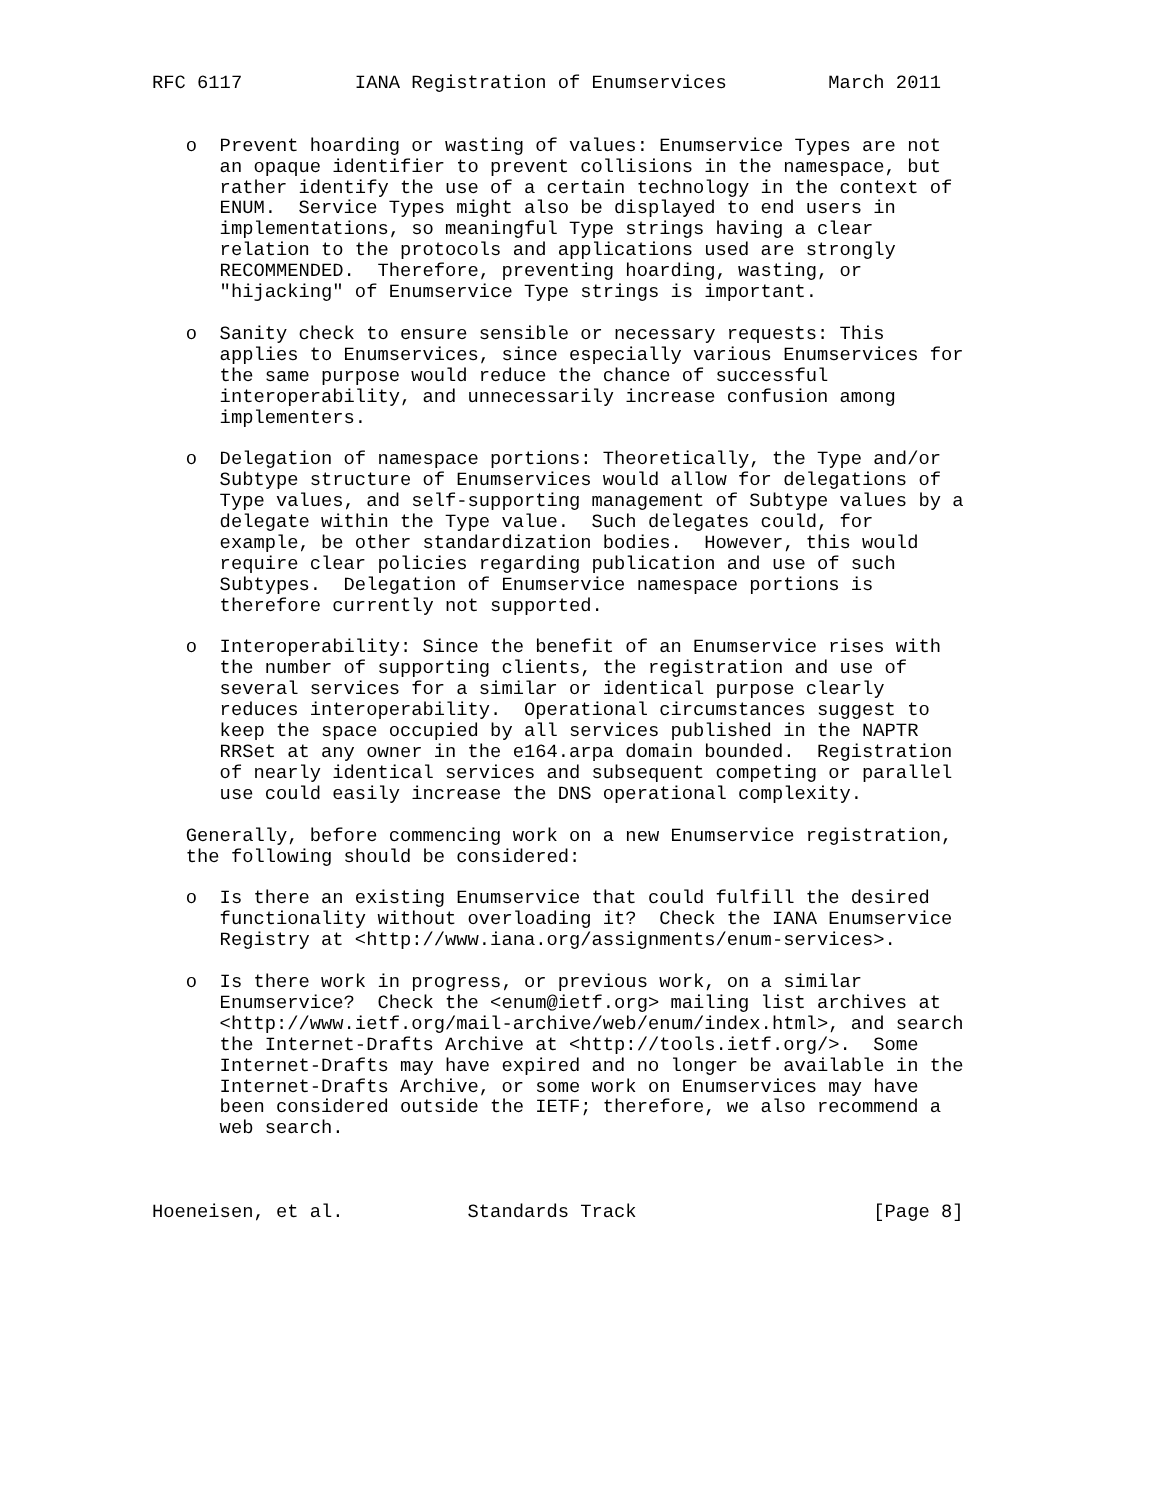RFC 6117          IANA Registration of Enumservices         March 2011


   o  Prevent hoarding or wasting of values: Enumservice Types are not
      an opaque identifier to prevent collisions in the namespace, but
      rather identify the use of a certain technology in the context of
      ENUM.  Service Types might also be displayed to end users in
      implementations, so meaningful Type strings having a clear
      relation to the protocols and applications used are strongly
      RECOMMENDED.  Therefore, preventing hoarding, wasting, or
      "hijacking" of Enumservice Type strings is important.

   o  Sanity check to ensure sensible or necessary requests: This
      applies to Enumservices, since especially various Enumservices for
      the same purpose would reduce the chance of successful
      interoperability, and unnecessarily increase confusion among
      implementers.

   o  Delegation of namespace portions: Theoretically, the Type and/or
      Subtype structure of Enumservices would allow for delegations of
      Type values, and self-supporting management of Subtype values by a
      delegate within the Type value.  Such delegates could, for
      example, be other standardization bodies.  However, this would
      require clear policies regarding publication and use of such
      Subtypes.  Delegation of Enumservice namespace portions is
      therefore currently not supported.

   o  Interoperability: Since the benefit of an Enumservice rises with
      the number of supporting clients, the registration and use of
      several services for a similar or identical purpose clearly
      reduces interoperability.  Operational circumstances suggest to
      keep the space occupied by all services published in the NAPTR
      RRSet at any owner in the e164.arpa domain bounded.  Registration
      of nearly identical services and subsequent competing or parallel
      use could easily increase the DNS operational complexity.

   Generally, before commencing work on a new Enumservice registration,
   the following should be considered:

   o  Is there an existing Enumservice that could fulfill the desired
      functionality without overloading it?  Check the IANA Enumservice
      Registry at <http://www.iana.org/assignments/enum-services>.

   o  Is there work in progress, or previous work, on a similar
      Enumservice?  Check the <enum@ietf.org> mailing list archives at
      <http://www.ietf.org/mail-archive/web/enum/index.html>, and search
      the Internet-Drafts Archive at <http://tools.ietf.org/>.  Some
      Internet-Drafts may have expired and no longer be available in the
      Internet-Drafts Archive, or some work on Enumservices may have
      been considered outside the IETF; therefore, we also recommend a
      web search.



Hoeneisen, et al.           Standards Track                     [Page 8]